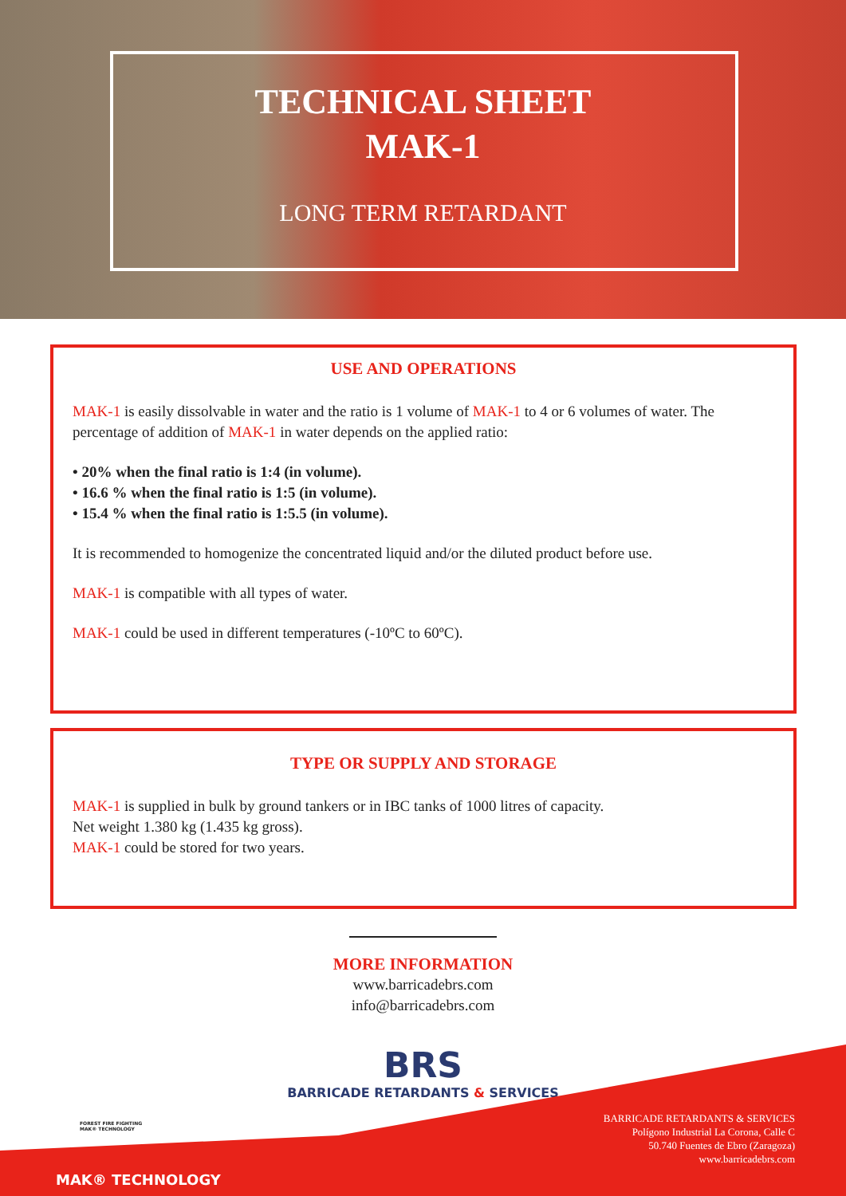TECHNICAL SHEET
MAK-1
LONG TERM RETARDANT
USE AND OPERATIONS
MAK-1 is easily dissolvable in water and the ratio is 1 volume of MAK-1 to 4 or 6 volumes of water. The percentage of addition of MAK-1 in water depends on the applied ratio:
• 20% when the final ratio is 1:4 (in volume).
• 16.6 % when the final ratio is 1:5 (in volume).
• 15.4 % when the final ratio is 1:5.5 (in volume).
It is recommended to homogenize the concentrated liquid and/or the diluted product before use.
MAK-1 is compatible with all types of water.
MAK-1 could be used in different temperatures (-10ºC to 60ºC).
TYPE OR SUPPLY AND STORAGE
MAK-1 is supplied in bulk by ground tankers or in IBC tanks of 1000 litres of capacity.
Net weight 1.380 kg (1.435 kg gross).
MAK-1 could be stored for two years.
MORE INFORMATION
www.barricadebrs.com
info@barricadebrs.com
BRS
BARRICADE RETARDANTS & SERVICES
FOREST FIRE FIGHTING
MAK® TECHNOLOGY
BARRICADE RETARDANTS & SERVICES
Polígono Industrial La Corona, Calle C
50.740 Fuentes de Ebro (Zaragoza)
www.barricadebrs.com
MAK® TECHNOLOGY